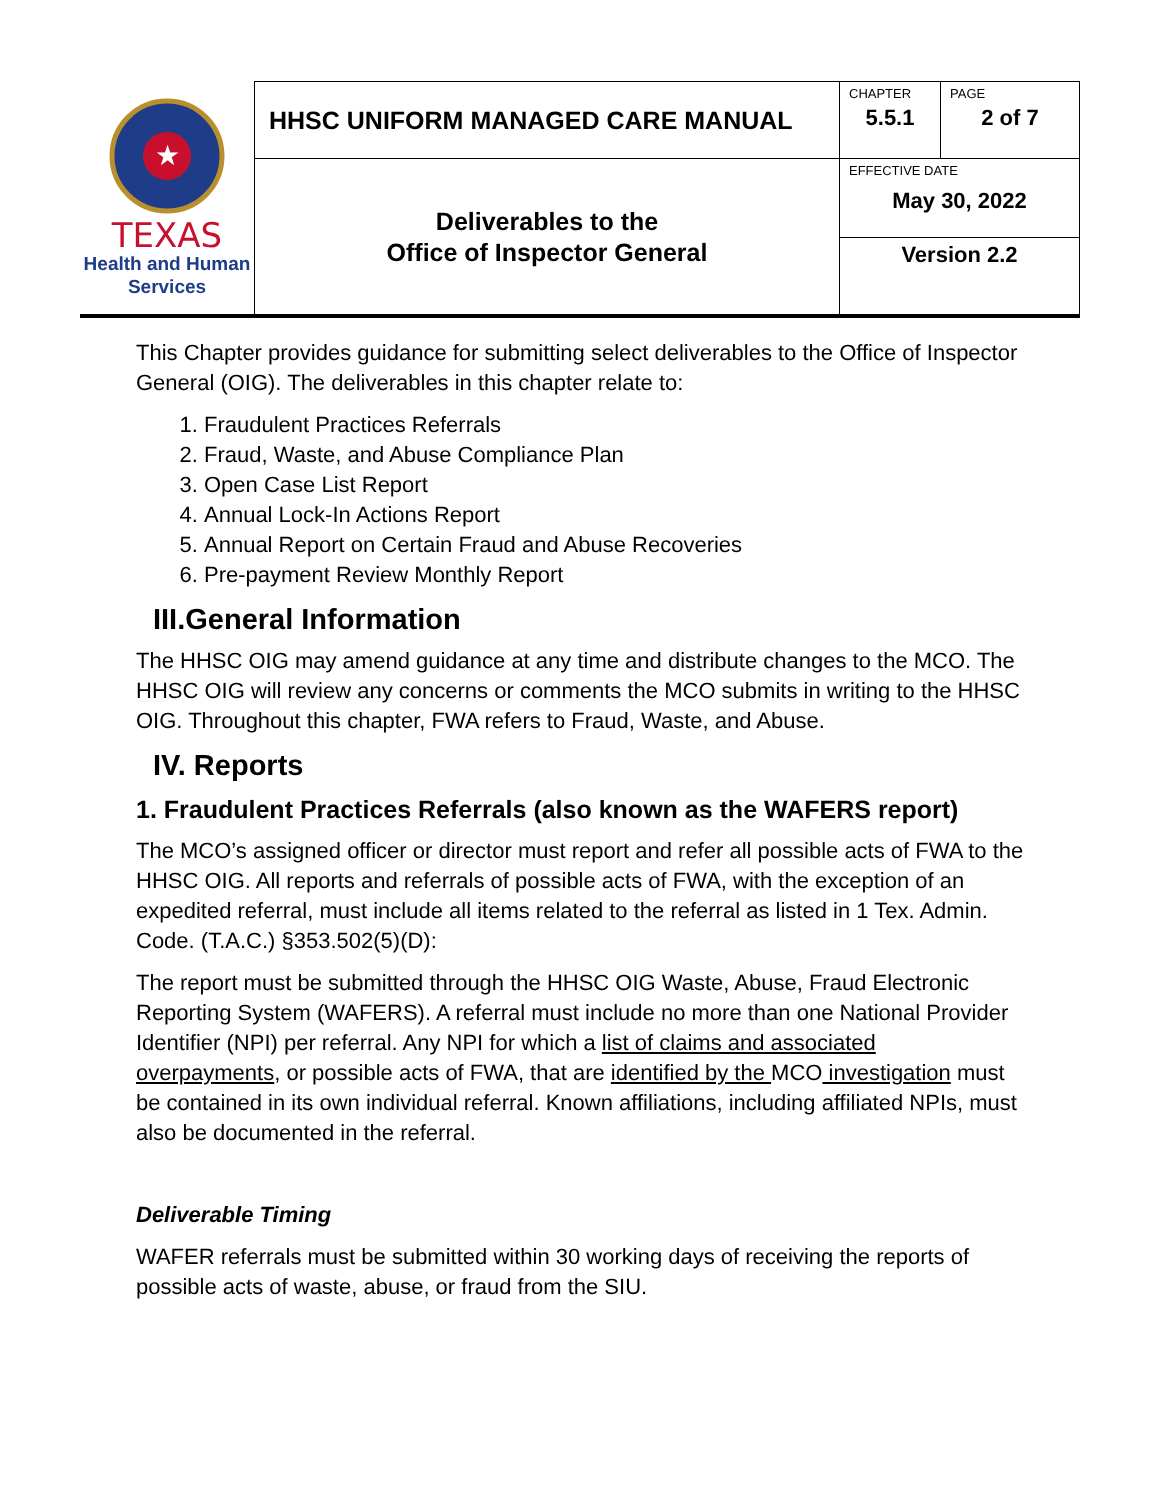| ★ TEXAS Health and Human Services | HHSC UNIFORM MANAGED CARE MANUAL | CHAPTER 5.5.1 | PAGE 2 of 7 |
| | Deliverables to the Office of Inspector General | EFFECTIVE DATE May 30, 2022 | |
| | | Version 2.2 | |
This Chapter provides guidance for submitting select deliverables to the Office of Inspector General (OIG). The deliverables in this chapter relate to:
1. Fraudulent Practices Referrals
2. Fraud, Waste, and Abuse Compliance Plan
3. Open Case List Report
4. Annual Lock-In Actions Report
5. Annual Report on Certain Fraud and Abuse Recoveries
6. Pre-payment Review Monthly Report
III.General Information
The HHSC OIG may amend guidance at any time and distribute changes to the MCO. The HHSC OIG will review any concerns or comments the MCO submits in writing to the HHSC OIG. Throughout this chapter, FWA refers to Fraud, Waste, and Abuse.
IV. Reports
1. Fraudulent Practices Referrals (also known as the WAFERS report)
The MCO’s assigned officer or director must report and refer all possible acts of FWA to the HHSC OIG. All reports and referrals of possible acts of FWA, with the exception of an expedited referral, must include all items related to the referral as listed in 1 Tex. Admin. Code. (T.A.C.) §353.502(5)(D):
The report must be submitted through the HHSC OIG Waste, Abuse, Fraud Electronic Reporting System (WAFERS). A referral must include no more than one National Provider Identifier (NPI) per referral. Any NPI for which a list of claims and associated overpayments, or possible acts of FWA, that are identified by the MCO investigation must be contained in its own individual referral. Known affiliations, including affiliated NPIs, must also be documented in the referral.
Deliverable Timing
WAFER referrals must be submitted within 30 working days of receiving the reports of possible acts of waste, abuse, or fraud from the SIU.